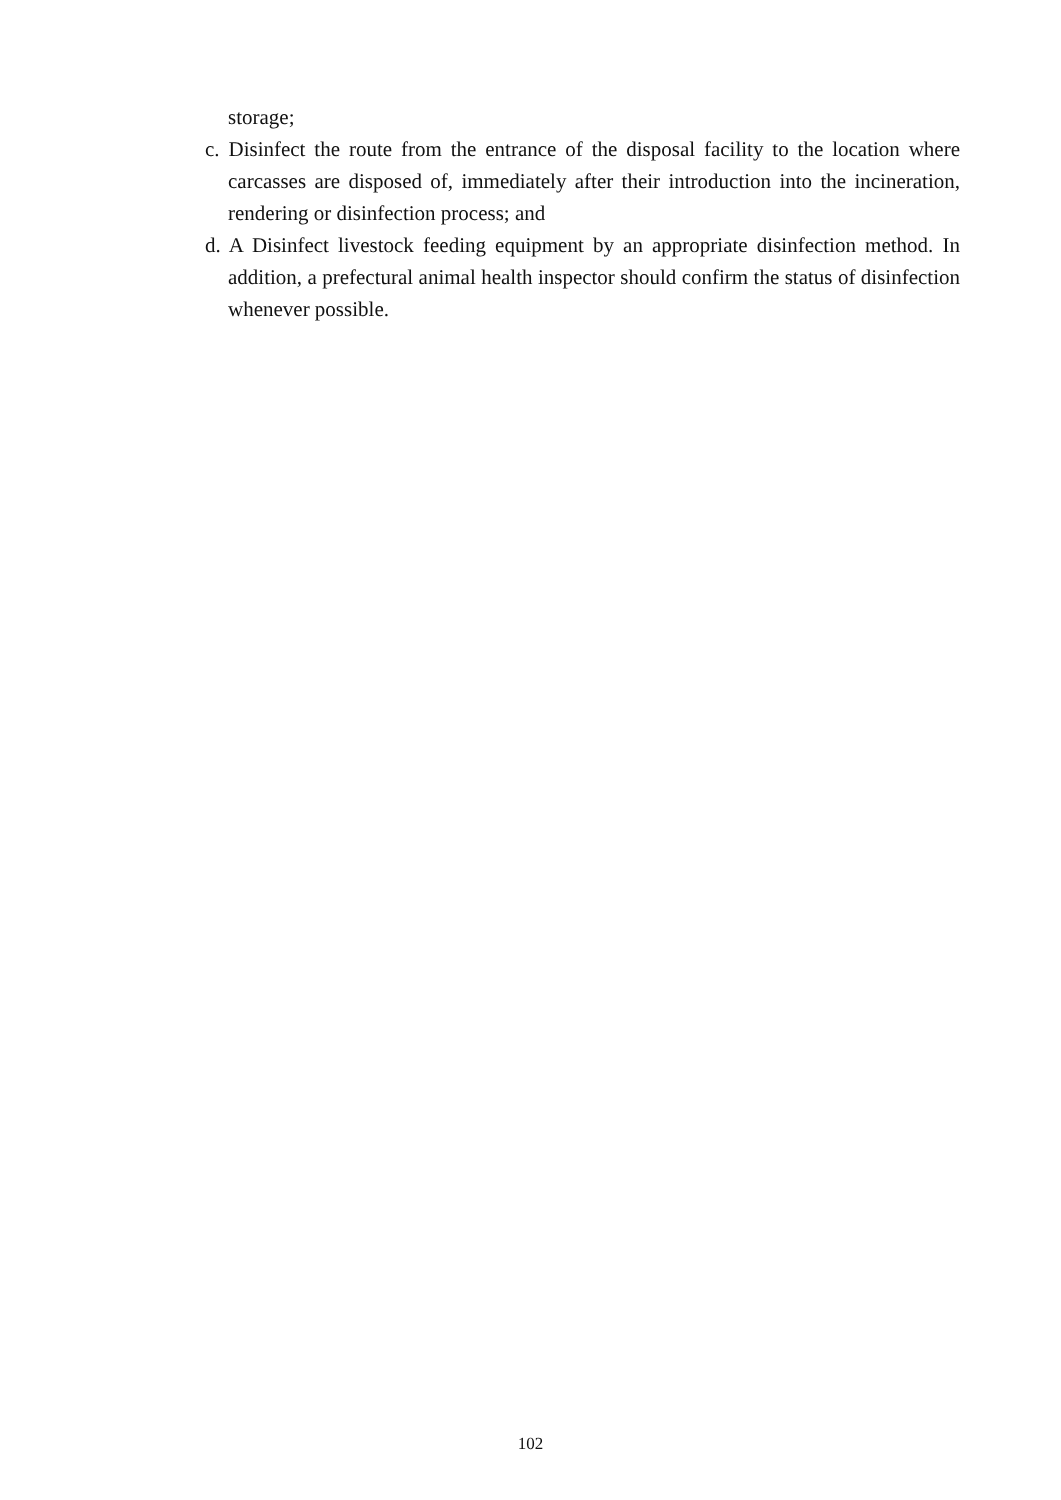storage;
c. Disinfect the route from the entrance of the disposal facility to the location where carcasses are disposed of, immediately after their introduction into the incineration, rendering or disinfection process; and
d. A Disinfect livestock feeding equipment by an appropriate disinfection method. In addition, a prefectural animal health inspector should confirm the status of disinfection whenever possible.
102